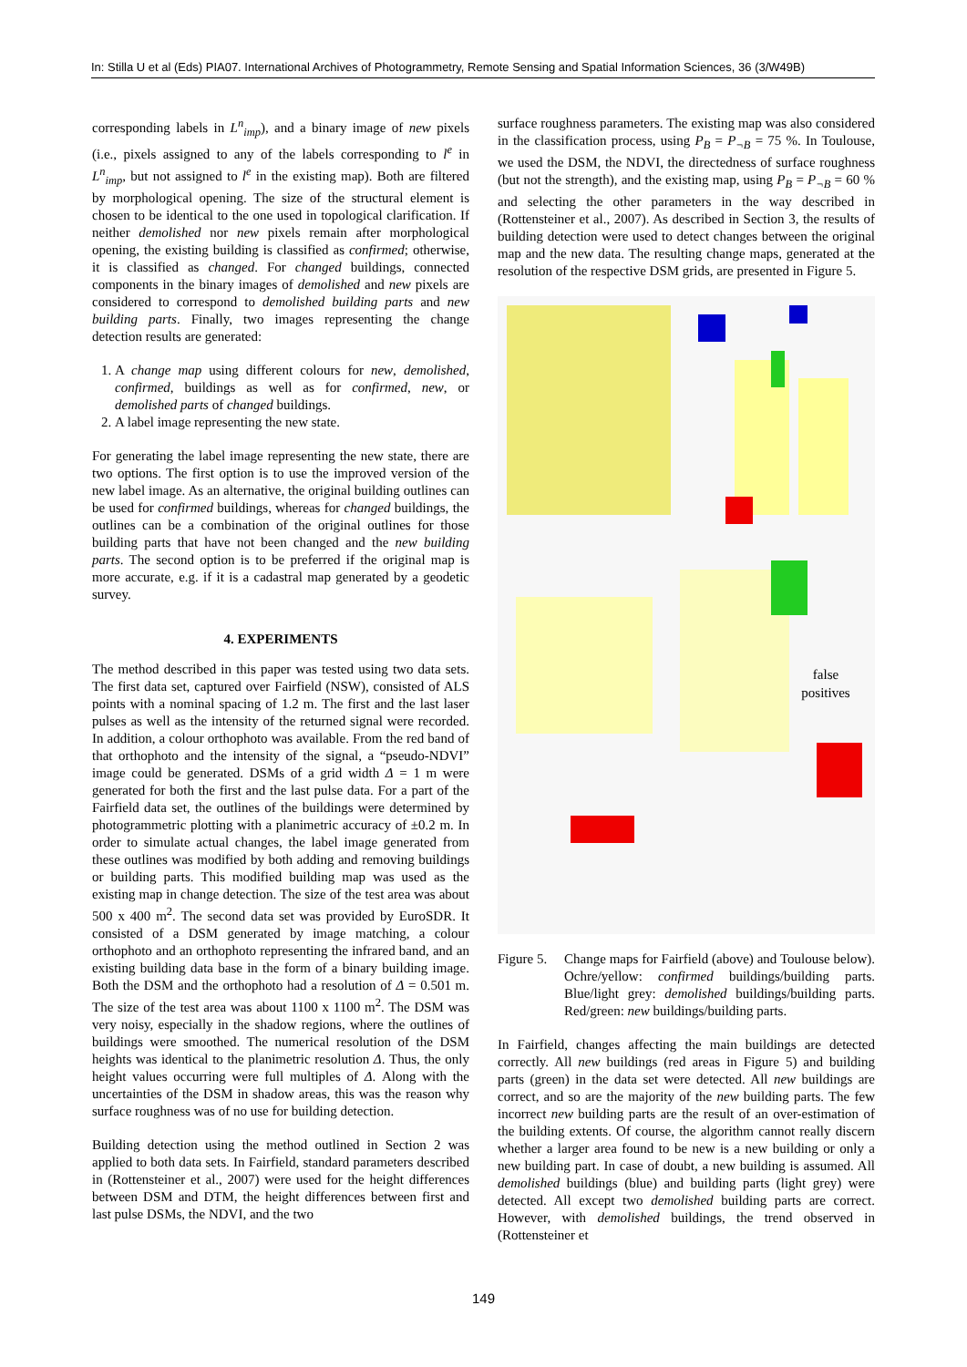In: Stilla U et al (Eds) PIA07. International Archives of Photogrammetry, Remote Sensing and Spatial Information Sciences, 36 (3/W49B)
corresponding labels in L<sup>n</sup><sub>imp</sub>), and a binary image of new pixels (i.e., pixels assigned to any of the labels corresponding to l<sup>e</sup> in L<sup>n</sup><sub>imp</sub>, but not assigned to l<sup>e</sup> in the existing map). Both are filtered by morphological opening. The size of the structural element is chosen to be identical to the one used in topological clarification. If neither demolished nor new pixels remain after morphological opening, the existing building is classified as confirmed; otherwise, it is classified as changed. For changed buildings, connected components in the binary images of demolished and new pixels are considered to correspond to demolished building parts and new building parts. Finally, two images representing the change detection results are generated:
1. A change map using different colours for new, demolished, confirmed, buildings as well as for confirmed, new, or demolished parts of changed buildings.
2. A label image representing the new state.
For generating the label image representing the new state, there are two options. The first option is to use the improved version of the new label image. As an alternative, the original building outlines can be used for confirmed buildings, whereas for changed buildings, the outlines can be a combination of the original outlines for those building parts that have not been changed and the new building parts. The second option is to be preferred if the original map is more accurate, e.g. if it is a cadastral map generated by a geodetic survey.
4. EXPERIMENTS
The method described in this paper was tested using two data sets. The first data set, captured over Fairfield (NSW), consisted of ALS points with a nominal spacing of 1.2 m. The first and the last laser pulses as well as the intensity of the returned signal were recorded. In addition, a colour orthophoto was available. From the red band of that orthophoto and the intensity of the signal, a “pseudo-NDVI” image could be generated. DSMs of a grid width Δ = 1 m were generated for both the first and the last pulse data. For a part of the Fairfield data set, the outlines of the buildings were determined by photogrammetric plotting with a planimetric accuracy of ±0.2 m. In order to simulate actual changes, the label image generated from these outlines was modified by both adding and removing buildings or building parts. This modified building map was used as the existing map in change detection. The size of the test area was about 500 x 400 m<sup>2</sup>. The second data set was provided by EuroSDR. It consisted of a DSM generated by image matching, a colour orthophoto and an orthophoto representing the infrared band, and an existing building data base in the form of a binary building image. Both the DSM and the orthophoto had a resolution of Δ = 0.501 m. The size of the test area was about 1100 x 1100 m<sup>2</sup>. The DSM was very noisy, especially in the shadow regions, where the outlines of buildings were smoothed. The numerical resolution of the DSM heights was identical to the planimetric resolution Δ. Thus, the only height values occurring were full multiples of Δ. Along with the uncertainties of the DSM in shadow areas, this was the reason why surface roughness was of no use for building detection.
Building detection using the method outlined in Section 2 was applied to both data sets. In Fairfield, standard parameters described in (Rottensteiner et al., 2007) were used for the height differences between DSM and DTM, the height differences between first and last pulse DSMs, the NDVI, and the two
surface roughness parameters. The existing map was also considered in the classification process, using P<sub>B</sub> = P<sub>¬B</sub> = 75 %. In Toulouse, we used the DSM, the NDVI, the directedness of surface roughness (but not the strength), and the existing map, using P<sub>B</sub> = P<sub>¬B</sub> = 60 % and selecting the other parameters in the way described in (Rottensteiner et al., 2007). As described in Section 3, the results of building detection were used to detect changes between the original map and the new data. The resulting change maps, generated at the resolution of the respective DSM grids, are presented in Figure 5.
false
positives
Figure 5. Change maps for Fairfield (above) and Toulouse below). Ochre/yellow: confirmed buildings/building parts. Blue/light grey: demolished buildings/building parts. Red/green: new buildings/building parts.
In Fairfield, changes affecting the main buildings are detected correctly. All new buildings (red areas in Figure 5) and building parts (green) in the data set were detected. All new buildings are correct, and so are the majority of the new building parts. The few incorrect new building parts are the result of an over-estimation of the building extents. Of course, the algorithm cannot really discern whether a larger area found to be new is a new building or only a new building part. In case of doubt, a new building is assumed. All demolished buildings (blue) and building parts (light grey) were detected. All except two demolished building parts are correct. However, with demolished buildings, the trend observed in (Rottensteiner et
149